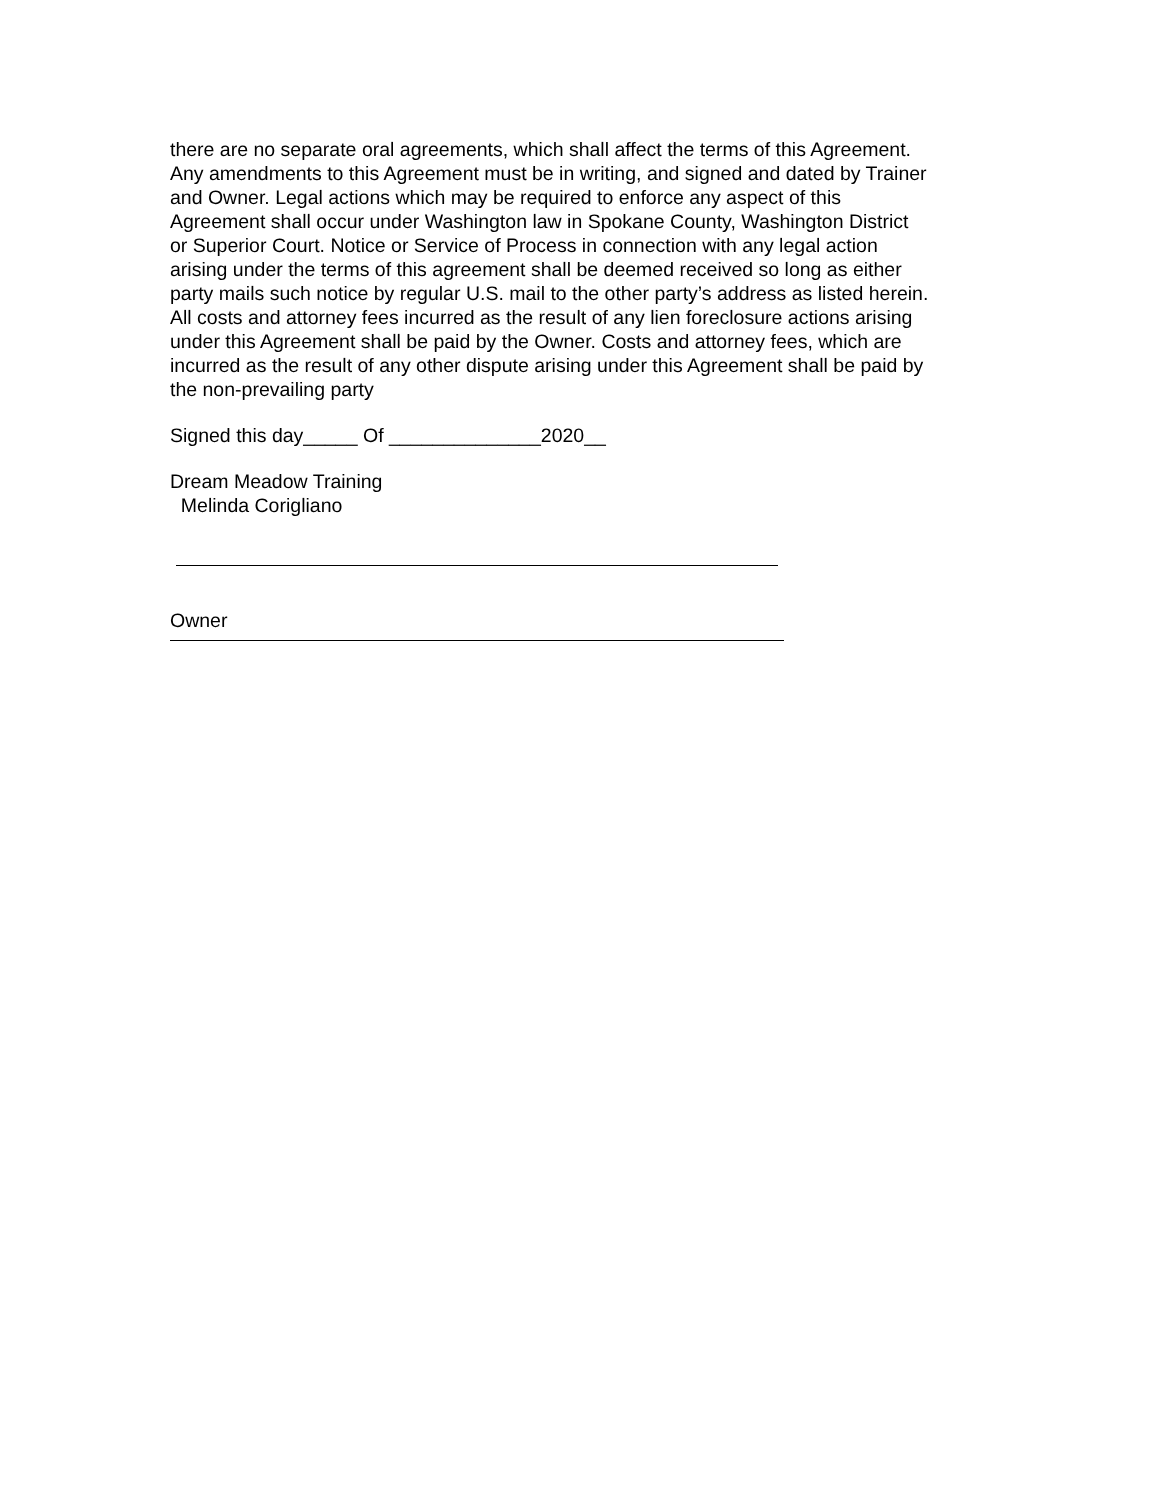there are no separate oral agreements, which shall affect the terms of this Agreement. Any amendments to this Agreement must be in writing, and signed and dated by Trainer and Owner. Legal actions which may be required to enforce any aspect of this Agreement shall occur under Washington law in Spokane County, Washington District or Superior Court. Notice or Service of Process in connection with any legal action arising under the terms of this agreement shall be deemed received so long as either party mails such notice by regular U.S. mail to the other party’s address as listed herein. All costs and attorney fees incurred as the result of any lien foreclosure actions arising under this Agreement shall be paid by the Owner. Costs and attorney fees, which are incurred as the result of any other dispute arising under this Agreement shall be paid by the non-prevailing party
Signed this day_____ Of ______________2020__
Dream Meadow Training
Melinda Corigliano
Owner